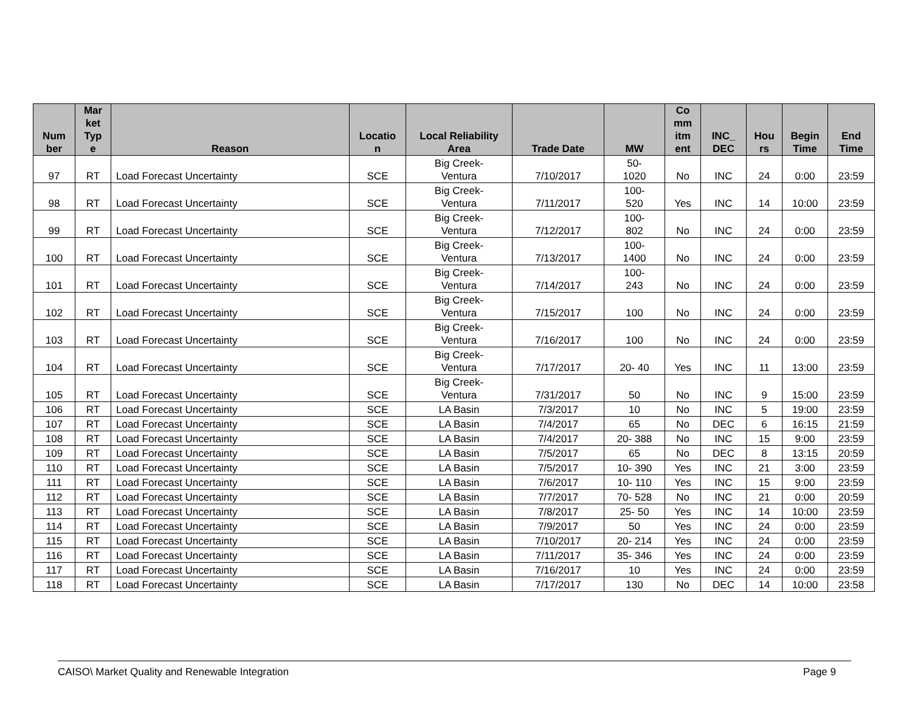| Num ber | Mar ket Typ e | Reason | Locatio n | Local Reliability Area | Trade Date | MW | Co mm itm ent | INC_ DEC | Hou rs | Begin Time | End Time |
| --- | --- | --- | --- | --- | --- | --- | --- | --- | --- | --- | --- |
| 97 | RT | Load Forecast Uncertainty | SCE | Big Creek- Ventura | 7/10/2017 | 50- 1020 | No | INC | 24 | 0:00 | 23:59 |
| 98 | RT | Load Forecast Uncertainty | SCE | Big Creek- Ventura | 7/11/2017 | 100- 520 | Yes | INC | 14 | 10:00 | 23:59 |
| 99 | RT | Load Forecast Uncertainty | SCE | Big Creek- Ventura | 7/12/2017 | 100- 802 | No | INC | 24 | 0:00 | 23:59 |
| 100 | RT | Load Forecast Uncertainty | SCE | Big Creek- Ventura | 7/13/2017 | 100- 1400 | No | INC | 24 | 0:00 | 23:59 |
| 101 | RT | Load Forecast Uncertainty | SCE | Big Creek- Ventura | 7/14/2017 | 100- 243 | No | INC | 24 | 0:00 | 23:59 |
| 102 | RT | Load Forecast Uncertainty | SCE | Big Creek- Ventura | 7/15/2017 | 100 | No | INC | 24 | 0:00 | 23:59 |
| 103 | RT | Load Forecast Uncertainty | SCE | Big Creek- Ventura | 7/16/2017 | 100 | No | INC | 24 | 0:00 | 23:59 |
| 104 | RT | Load Forecast Uncertainty | SCE | Big Creek- Ventura | 7/17/2017 | 20- 40 | Yes | INC | 11 | 13:00 | 23:59 |
| 105 | RT | Load Forecast Uncertainty | SCE | Big Creek- Ventura | 7/31/2017 | 50 | No | INC | 9 | 15:00 | 23:59 |
| 106 | RT | Load Forecast Uncertainty | SCE | LA Basin | 7/3/2017 | 10 | No | INC | 5 | 19:00 | 23:59 |
| 107 | RT | Load Forecast Uncertainty | SCE | LA Basin | 7/4/2017 | 65 | No | DEC | 6 | 16:15 | 21:59 |
| 108 | RT | Load Forecast Uncertainty | SCE | LA Basin | 7/4/2017 | 20- 388 | No | INC | 15 | 9:00 | 23:59 |
| 109 | RT | Load Forecast Uncertainty | SCE | LA Basin | 7/5/2017 | 65 | No | DEC | 8 | 13:15 | 20:59 |
| 110 | RT | Load Forecast Uncertainty | SCE | LA Basin | 7/5/2017 | 10- 390 | Yes | INC | 21 | 3:00 | 23:59 |
| 111 | RT | Load Forecast Uncertainty | SCE | LA Basin | 7/6/2017 | 10- 110 | Yes | INC | 15 | 9:00 | 23:59 |
| 112 | RT | Load Forecast Uncertainty | SCE | LA Basin | 7/7/2017 | 70- 528 | No | INC | 21 | 0:00 | 20:59 |
| 113 | RT | Load Forecast Uncertainty | SCE | LA Basin | 7/8/2017 | 25- 50 | Yes | INC | 14 | 10:00 | 23:59 |
| 114 | RT | Load Forecast Uncertainty | SCE | LA Basin | 7/9/2017 | 50 | Yes | INC | 24 | 0:00 | 23:59 |
| 115 | RT | Load Forecast Uncertainty | SCE | LA Basin | 7/10/2017 | 20- 214 | Yes | INC | 24 | 0:00 | 23:59 |
| 116 | RT | Load Forecast Uncertainty | SCE | LA Basin | 7/11/2017 | 35- 346 | Yes | INC | 24 | 0:00 | 23:59 |
| 117 | RT | Load Forecast Uncertainty | SCE | LA Basin | 7/16/2017 | 10 | Yes | INC | 24 | 0:00 | 23:59 |
| 118 | RT | Load Forecast Uncertainty | SCE | LA Basin | 7/17/2017 | 130 | No | DEC | 14 | 10:00 | 23:58 |
CAISO\ Market Quality and Renewable Integration Page 9